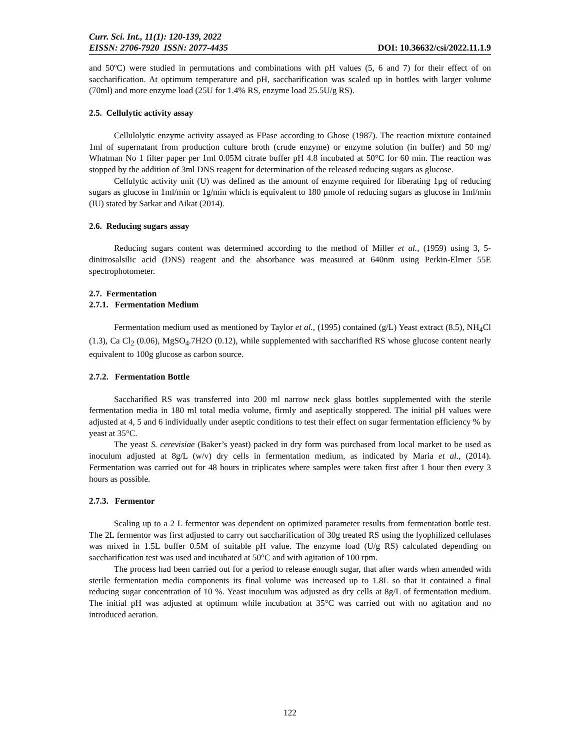Curr. Sci. Int., 11(1): 120-139, 2022
EISSN: 2706-7920 ISSN: 2077-4435
DOI: 10.36632/csi/2022.11.1.9
and 50ºC) were studied in permutations and combinations with pH values (5, 6 and 7) for their effect of on saccharification. At optimum temperature and pH, saccharification was scaled up in bottles with larger volume (70ml) and more enzyme load (25U for 1.4% RS, enzyme load 25.5U/g RS).
2.5. Cellulytic activity assay
Cellulolytic enzyme activity assayed as FPase according to Ghose (1987). The reaction mixture contained 1ml of supernatant from production culture broth (crude enzyme) or enzyme solution (in buffer) and 50 mg/ Whatman No 1 filter paper per 1ml 0.05M citrate buffer pH 4.8 incubated at 50°C for 60 min. The reaction was stopped by the addition of 3ml DNS reagent for determination of the released reducing sugars as glucose.
Cellulytic activity unit (U) was defined as the amount of enzyme required for liberating 1µg of reducing sugars as glucose in 1ml/min or 1g/min which is equivalent to 180 µmole of reducing sugars as glucose in 1ml/min (IU) stated by Sarkar and Aikat (2014).
2.6. Reducing sugars assay
Reducing sugars content was determined according to the method of Miller et al., (1959) using 3, 5-dinitrosalsilic acid (DNS) reagent and the absorbance was measured at 640nm using Perkin-Elmer 55E spectrophotometer.
2.7. Fermentation
2.7.1. Fermentation Medium
Fermentation medium used as mentioned by Taylor et al., (1995) contained (g/L) Yeast extract (8.5), NH<sub>4</sub>Cl (1.3), Ca Cl<sub>2</sub> (0.06), MgSO<sub>4</sub>.7H2O (0.12), while supplemented with saccharified RS whose glucose content nearly equivalent to 100g glucose as carbon source.
2.7.2. Fermentation Bottle
Saccharified RS was transferred into 200 ml narrow neck glass bottles supplemented with the sterile fermentation media in 180 ml total media volume, firmly and aseptically stoppered. The initial pH values were adjusted at 4, 5 and 6 individually under aseptic conditions to test their effect on sugar fermentation efficiency % by yeast at 35°C.
The yeast S. cerevisiae (Baker’s yeast) packed in dry form was purchased from local market to be used as inoculum adjusted at 8g/L (w/v) dry cells in fermentation medium, as indicated by Maria et al., (2014). Fermentation was carried out for 48 hours in triplicates where samples were taken first after 1 hour then every 3 hours as possible.
2.7.3. Fermentor
Scaling up to a 2 L fermentor was dependent on optimized parameter results from fermentation bottle test. The 2L fermentor was first adjusted to carry out saccharification of 30g treated RS using the lyophilized cellulases was mixed in 1.5L buffer 0.5M of suitable pH value. The enzyme load (U/g RS) calculated depending on saccharification test was used and incubated at 50°C and with agitation of 100 rpm.
The process had been carried out for a period to release enough sugar, that after wards when amended with sterile fermentation media components its final volume was increased up to 1.8L so that it contained a final reducing sugar concentration of 10 %. Yeast inoculum was adjusted as dry cells at 8g/L of fermentation medium. The initial pH was adjusted at optimum while incubation at 35°C was carried out with no agitation and no introduced aeration.
122